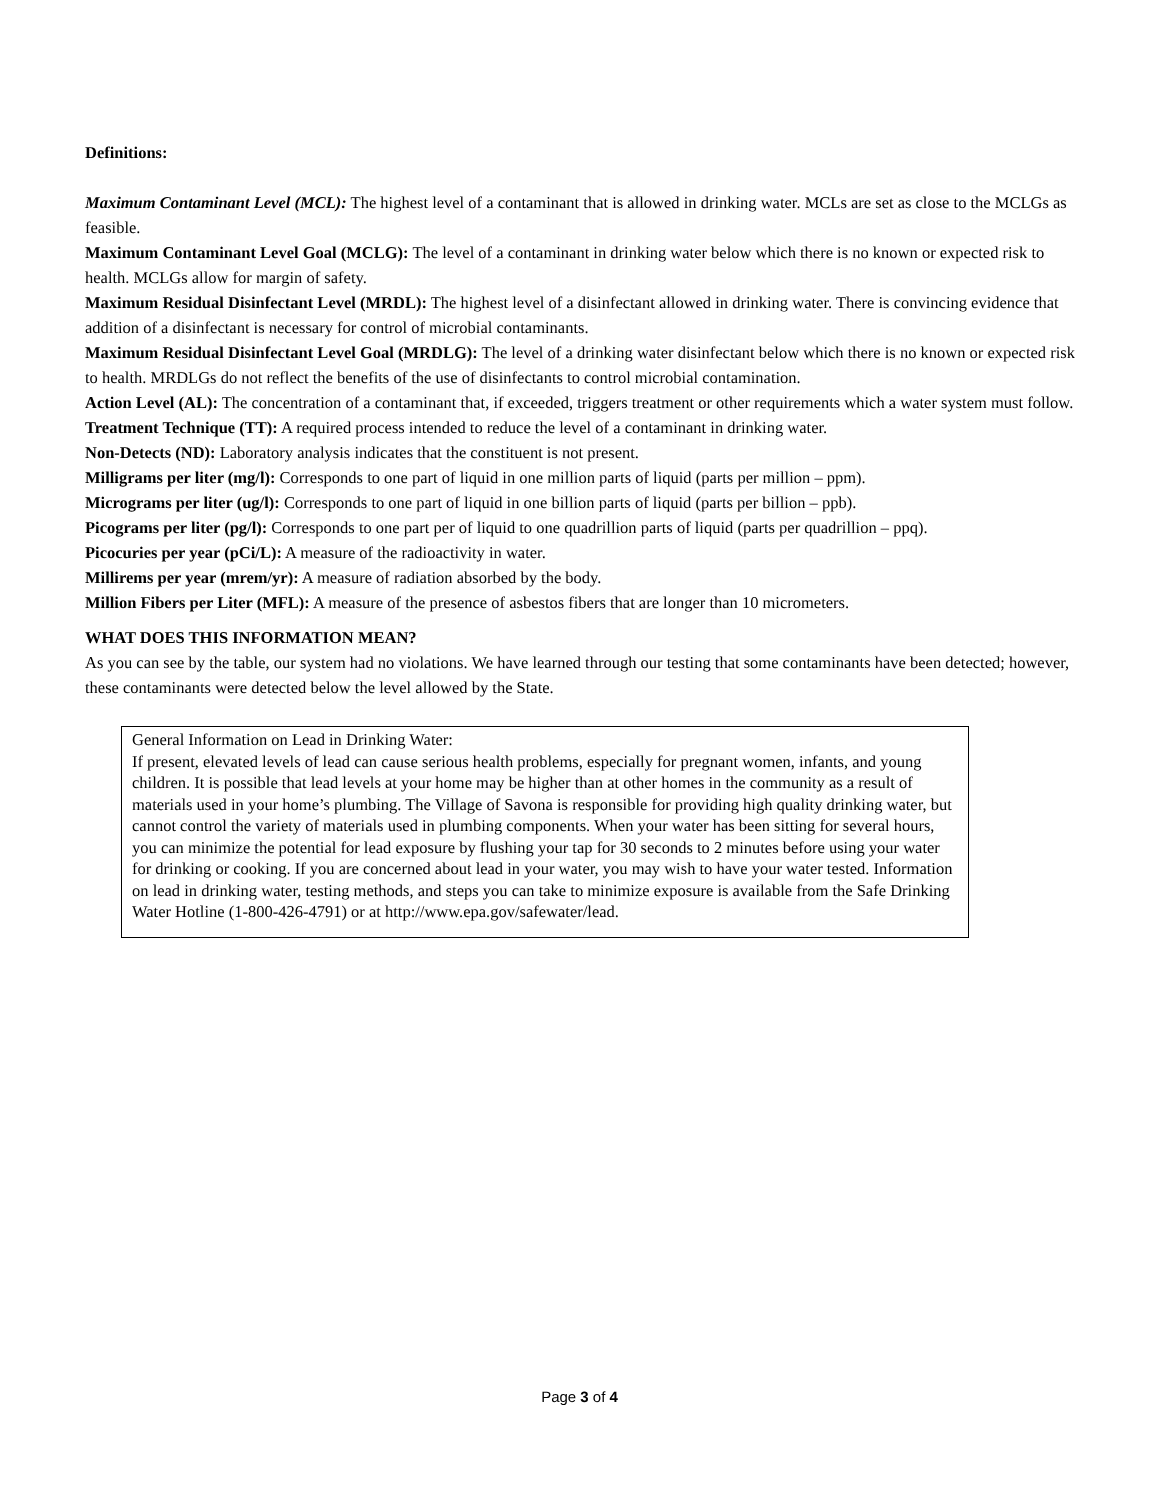Definitions:
Maximum Contaminant Level (MCL): The highest level of a contaminant that is allowed in drinking water. MCLs are set as close to the MCLGs as feasible.
Maximum Contaminant Level Goal (MCLG): The level of a contaminant in drinking water below which there is no known or expected risk to health. MCLGs allow for margin of safety.
Maximum Residual Disinfectant Level (MRDL): The highest level of a disinfectant allowed in drinking water. There is convincing evidence that addition of a disinfectant is necessary for control of microbial contaminants.
Maximum Residual Disinfectant Level Goal (MRDLG): The level of a drinking water disinfectant below which there is no known or expected risk to health. MRDLGs do not reflect the benefits of the use of disinfectants to control microbial contamination.
Action Level (AL): The concentration of a contaminant that, if exceeded, triggers treatment or other requirements which a water system must follow.
Treatment Technique (TT): A required process intended to reduce the level of a contaminant in drinking water.
Non-Detects (ND): Laboratory analysis indicates that the constituent is not present.
Milligrams per liter (mg/l): Corresponds to one part of liquid in one million parts of liquid (parts per million – ppm).
Micrograms per liter (ug/l): Corresponds to one part of liquid in one billion parts of liquid (parts per billion – ppb).
Picograms per liter (pg/l): Corresponds to one part per of liquid to one quadrillion parts of liquid (parts per quadrillion – ppq).
Picocuries per year (pCi/L): A measure of the radioactivity in water.
Millirems per year (mrem/yr): A measure of radiation absorbed by the body.
Million Fibers per Liter (MFL): A measure of the presence of asbestos fibers that are longer than 10 micrometers.
WHAT DOES THIS INFORMATION MEAN?
As you can see by the table, our system had no violations. We have learned through our testing that some contaminants have been detected; however, these contaminants were detected below the level allowed by the State.
General Information on Lead in Drinking Water:
If present, elevated levels of lead can cause serious health problems, especially for pregnant women, infants, and young children. It is possible that lead levels at your home may be higher than at other homes in the community as a result of materials used in your home’s plumbing. The Village of Savona is responsible for providing high quality drinking water, but cannot control the variety of materials used in plumbing components. When your water has been sitting for several hours, you can minimize the potential for lead exposure by flushing your tap for 30 seconds to 2 minutes before using your water for drinking or cooking. If you are concerned about lead in your water, you may wish to have your water tested. Information on lead in drinking water, testing methods, and steps you can take to minimize exposure is available from the Safe Drinking Water Hotline (1-800-426-4791) or at http://www.epa.gov/safewater/lead.
Page 3 of 4